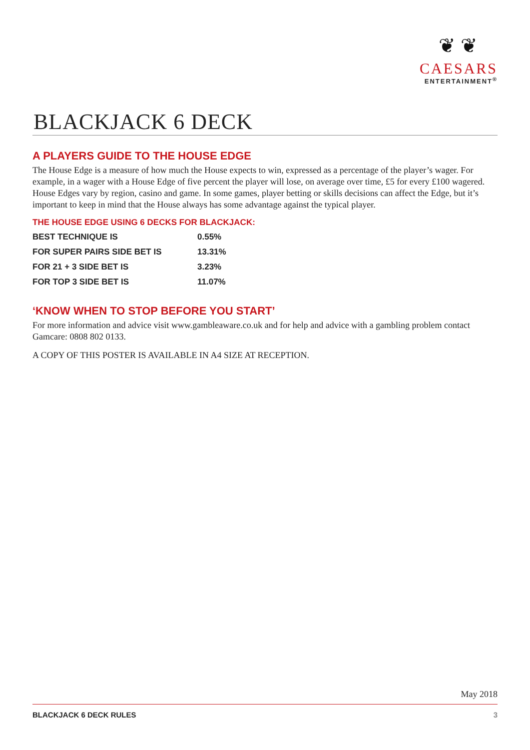❦ ❦
CAESARS
ENTERTAINMENT<sup>®</sup>
BLACKJACK 6 DECK
A PLAYERS GUIDE TO THE HOUSE EDGE
The House Edge is a measure of how much the House expects to win, expressed as a percentage of the player’s wager. For example, in a wager with a House Edge of five percent the player will lose, on average over time, £5 for every £100 wagered. House Edges vary by region, casino and game. In some games, player betting or skills decisions can affect the Edge, but it’s important to keep in mind that the House always has some advantage against the typical player.
THE HOUSE EDGE USING 6 DECKS FOR BLACKJACK:
| BEST TECHNIQUE IS | 0.55% |
| FOR SUPER PAIRS SIDE BET IS | 13.31% |
| FOR 21 + 3 SIDE BET IS | 3.23% |
| FOR TOP 3 SIDE BET IS | 11.07% |
‘KNOW WHEN TO STOP BEFORE YOU START’
For more information and advice visit www.gambleaware.co.uk and for help and advice with a gambling problem contact Gamcare: 0808 802 0133.
A COPY OF THIS POSTER IS AVAILABLE IN A4 SIZE AT RECEPTION.
May 2018
BLACKJACK 6 DECK RULES 3